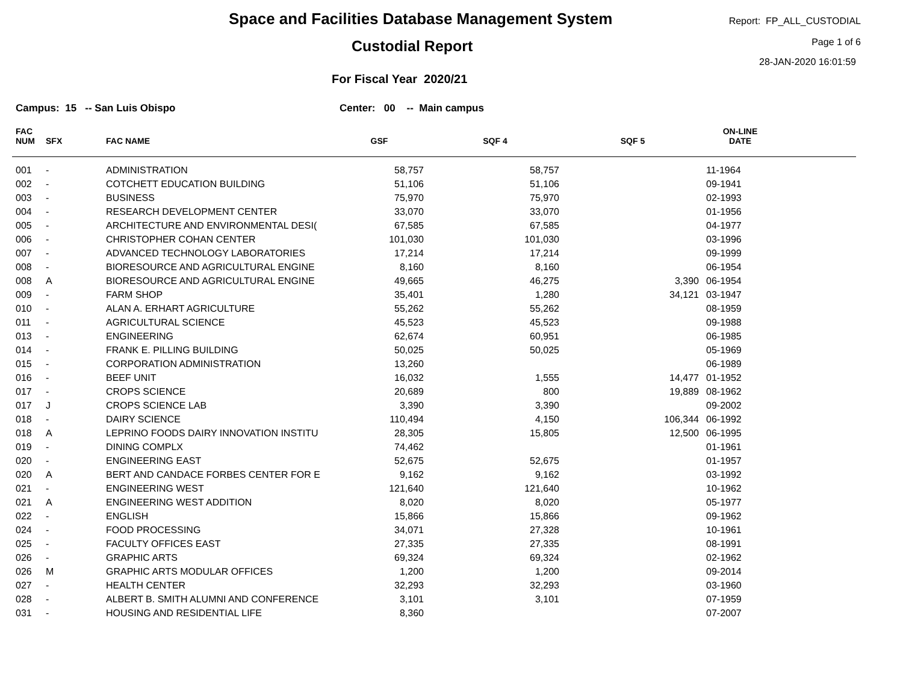Space and Facilities Database Management System
Custodial Report
For Fiscal Year 2020/21
Report: FP_ALL_CUSTODIAL
Page 1 of 6
28-JAN-2020 16:01:59
Campus: 15 -- San Luis Obispo Center: 00 -- Main campus
| FAC NUM | SFX | FAC NAME | GSF | SQF 4 | SQF 5 | ON-LINE DATE | |
| --- | --- | --- | --- | --- | --- | --- | --- |
| 001 | - | ADMINISTRATION | 58,757 | 58,757 | | 11-1964 | |
| 002 | - | COTCHETT EDUCATION BUILDING | 51,106 | 51,106 | | 09-1941 | |
| 003 | - | BUSINESS | 75,970 | 75,970 | | 02-1993 | |
| 004 | - | RESEARCH DEVELOPMENT CENTER | 33,070 | 33,070 | | 01-1956 | |
| 005 | - | ARCHITECTURE AND ENVIRONMENTAL DESI( | 67,585 | 67,585 | | 04-1977 | |
| 006 | - | CHRISTOPHER COHAN CENTER | 101,030 | 101,030 | | 03-1996 | |
| 007 | - | ADVANCED TECHNOLOGY LABORATORIES | 17,214 | 17,214 | | 09-1999 | |
| 008 | - | BIORESOURCE AND AGRICULTURAL ENGINE | 8,160 | 8,160 | | 06-1954 | |
| 008 | A | BIORESOURCE AND AGRICULTURAL ENGINE | 49,665 | 46,275 | 3,390 | 06-1954 | |
| 009 | - | FARM SHOP | 35,401 | 1,280 | 34,121 | 03-1947 | |
| 010 | - | ALAN A. ERHART AGRICULTURE | 55,262 | 55,262 | | 08-1959 | |
| 011 | - | AGRICULTURAL SCIENCE | 45,523 | 45,523 | | 09-1988 | |
| 013 | - | ENGINEERING | 62,674 | 60,951 | | 06-1985 | |
| 014 | - | FRANK E. PILLING BUILDING | 50,025 | 50,025 | | 05-1969 | |
| 015 | - | CORPORATION ADMINISTRATION | 13,260 | | | 06-1989 | |
| 016 | - | BEEF UNIT | 16,032 | 1,555 | 14,477 | 01-1952 | |
| 017 | - | CROPS SCIENCE | 20,689 | 800 | 19,889 | 08-1962 | |
| 017 | J | CROPS SCIENCE LAB | 3,390 | 3,390 | | 09-2002 | |
| 018 | - | DAIRY SCIENCE | 110,494 | 4,150 | 106,344 | 06-1992 | |
| 018 | A | LEPRINO FOODS DAIRY INNOVATION INSTITU | 28,305 | 15,805 | 12,500 | 06-1995 | |
| 019 | - | DINING COMPLX | 74,462 | | | 01-1961 | |
| 020 | - | ENGINEERING EAST | 52,675 | 52,675 | | 01-1957 | |
| 020 | A | BERT AND CANDACE FORBES CENTER FOR E | 9,162 | 9,162 | | 03-1992 | |
| 021 | - | ENGINEERING WEST | 121,640 | 121,640 | | 10-1962 | |
| 021 | A | ENGINEERING WEST ADDITION | 8,020 | 8,020 | | 05-1977 | |
| 022 | - | ENGLISH | 15,866 | 15,866 | | 09-1962 | |
| 024 | - | FOOD PROCESSING | 34,071 | 27,328 | | 10-1961 | |
| 025 | - | FACULTY OFFICES EAST | 27,335 | 27,335 | | 08-1991 | |
| 026 | - | GRAPHIC ARTS | 69,324 | 69,324 | | 02-1962 | |
| 026 | M | GRAPHIC ARTS MODULAR OFFICES | 1,200 | 1,200 | | 09-2014 | |
| 027 | - | HEALTH CENTER | 32,293 | 32,293 | | 03-1960 | |
| 028 | - | ALBERT B. SMITH ALUMNI AND CONFERENCE | 3,101 | 3,101 | | 07-1959 | |
| 031 | - | HOUSING AND RESIDENTIAL LIFE | 8,360 | | | 07-2007 | |